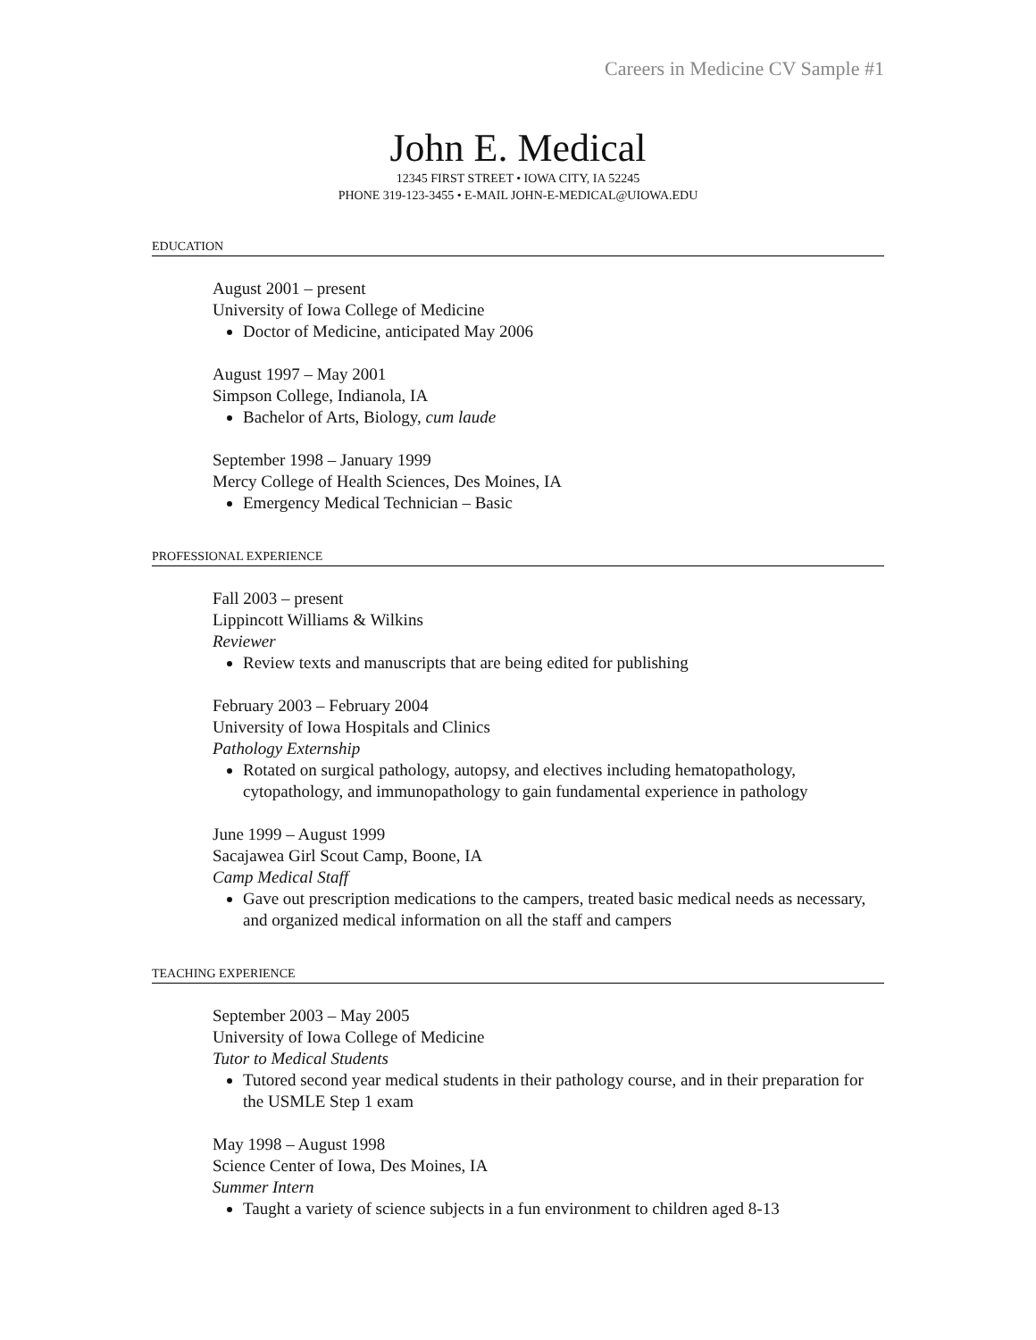Careers in Medicine CV Sample #1
John E. Medical
12345 FIRST STREET • IOWA CITY, IA 52245
PHONE 319-123-3455 • E-MAIL JOHN-E-MEDICAL@UIOWA.EDU
EDUCATION
August 2001 – present
University of Iowa College of Medicine
Doctor of Medicine, anticipated May 2006
August 1997 – May 2001
Simpson College, Indianola, IA
Bachelor of Arts, Biology, cum laude
September 1998 – January 1999
Mercy College of Health Sciences, Des Moines, IA
Emergency Medical Technician – Basic
PROFESSIONAL EXPERIENCE
Fall 2003 – present
Lippincott Williams & Wilkins
Reviewer
Review texts and manuscripts that are being edited for publishing
February 2003 – February 2004
University of Iowa Hospitals and Clinics
Pathology Externship
Rotated on surgical pathology, autopsy, and electives including hematopathology, cytopathology, and immunopathology to gain fundamental experience in pathology
June 1999 – August 1999
Sacajawea Girl Scout Camp, Boone, IA
Camp Medical Staff
Gave out prescription medications to the campers, treated basic medical needs as necessary, and organized medical information on all the staff and campers
TEACHING EXPERIENCE
September 2003 – May 2005
University of Iowa College of Medicine
Tutor to Medical Students
Tutored second year medical students in their pathology course, and in their preparation for the USMLE Step 1 exam
May 1998 – August 1998
Science Center of Iowa, Des Moines, IA
Summer Intern
Taught a variety of science subjects in a fun environment to children aged 8-13